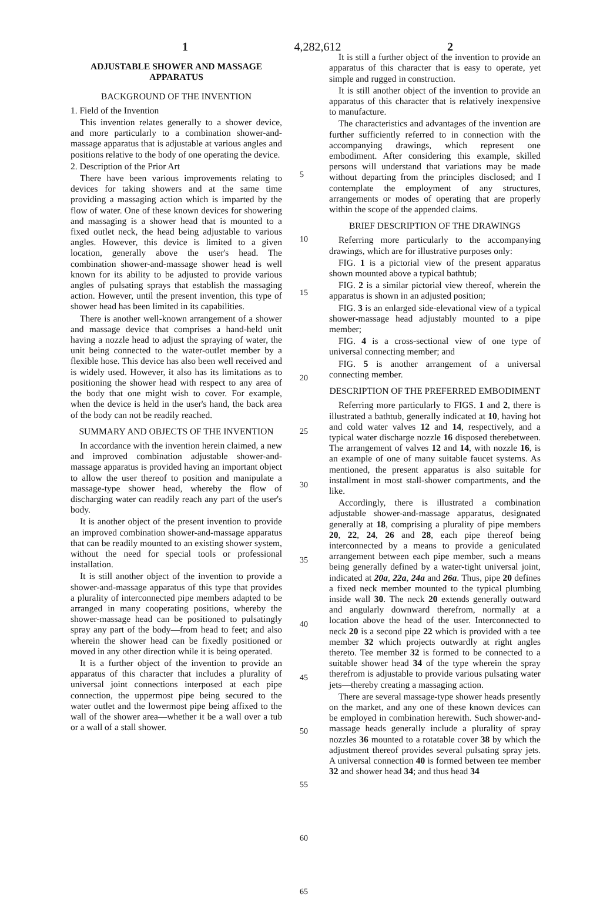1 4,282,612 2
ADJUSTABLE SHOWER AND MASSAGE APPARATUS
BACKGROUND OF THE INVENTION
1. Field of the Invention
This invention relates generally to a shower device, and more particularly to a combination shower-and-massage apparatus that is adjustable at various angles and positions relative to the body of one operating the device.
2. Description of the Prior Art
There have been various improvements relating to devices for taking showers and at the same time providing a massaging action which is imparted by the flow of water. One of these known devices for showering and massaging is a shower head that is mounted to a fixed outlet neck, the head being adjustable to various angles. However, this device is limited to a given location, generally above the user's head. The combination shower-and-massage shower head is well known for its ability to be adjusted to provide various angles of pulsating sprays that establish the massaging action. However, until the present invention, this type of shower head has been limited in its capabilities.
There is another well-known arrangement of a shower and massage device that comprises a hand-held unit having a nozzle head to adjust the spraying of water, the unit being connected to the water-outlet member by a flexible hose. This device has also been well received and is widely used. However, it also has its limitations as to positioning the shower head with respect to any area of the body that one might wish to cover. For example, when the device is held in the user's hand, the back area of the body can not be readily reached.
SUMMARY AND OBJECTS OF THE INVENTION
In accordance with the invention herein claimed, a new and improved combination adjustable shower-and-massage apparatus is provided having an important object to allow the user thereof to position and manipulate a massage-type shower head, whereby the flow of discharging water can readily reach any part of the user's body.
It is another object of the present invention to provide an improved combination shower-and-massage apparatus that can be readily mounted to an existing shower system, without the need for special tools or professional installation.
It is still another object of the invention to provide a shower-and-massage apparatus of this type that provides a plurality of interconnected pipe members adapted to be arranged in many cooperating positions, whereby the shower-massage head can be positioned to pulsatingly spray any part of the body—from head to feet; and also wherein the shower head can be fixedly positioned or moved in any other direction while it is being operated.
It is a further object of the invention to provide an apparatus of this character that includes a plurality of universal joint connections interposed at each pipe connection, the uppermost pipe being secured to the water outlet and the lowermost pipe being affixed to the wall of the shower area—whether it be a wall over a tub or a wall of a stall shower.
5
10
15
20
25
30
35
40
45
50
55
60
65
It is still a further object of the invention to provide an apparatus of this character that is easy to operate, yet simple and rugged in construction.
It is still another object of the invention to provide an apparatus of this character that is relatively inexpensive to manufacture.
The characteristics and advantages of the invention are further sufficiently referred to in connection with the accompanying drawings, which represent one embodiment. After considering this example, skilled persons will understand that variations may be made without departing from the principles disclosed; and I contemplate the employment of any structures, arrangements or modes of operating that are properly within the scope of the appended claims.
BRIEF DESCRIPTION OF THE DRAWINGS
Referring more particularly to the accompanying drawings, which are for illustrative purposes only:
FIG. 1 is a pictorial view of the present apparatus shown mounted above a typical bathtub;
FIG. 2 is a similar pictorial view thereof, wherein the apparatus is shown in an adjusted position;
FIG. 3 is an enlarged side-elevational view of a typical shower-massage head adjustably mounted to a pipe member;
FIG. 4 is a cross-sectional view of one type of universal connecting member; and
FIG. 5 is another arrangement of a universal connecting member.
DESCRIPTION OF THE PREFERRED EMBODIMENT
Referring more particularly to FIGS. 1 and 2, there is illustrated a bathtub, generally indicated at 10, having hot and cold water valves 12 and 14, respectively, and a typical water discharge nozzle 16 disposed therebetween. The arrangement of valves 12 and 14, with nozzle 16, is an example of one of many suitable faucet systems. As mentioned, the present apparatus is also suitable for installment in most stall-shower compartments, and the like.
Accordingly, there is illustrated a combination adjustable shower-and-massage apparatus, designated generally at 18, comprising a plurality of pipe members 20, 22, 24, 26 and 28, each pipe thereof being interconnected by a means to provide a geniculated arrangement between each pipe member, such a means being generally defined by a water-tight universal joint, indicated at 20a, 22a, 24a and 26a. Thus, pipe 20 defines a fixed neck member mounted to the typical plumbing inside wall 30. The neck 20 extends generally outward and angularly downward therefrom, normally at a location above the head of the user. Interconnected to neck 20 is a second pipe 22 which is provided with a tee member 32 which projects outwardly at right angles thereto. Tee member 32 is formed to be connected to a suitable shower head 34 of the type wherein the spray therefrom is adjustable to provide various pulsating water jets—thereby creating a massaging action.
There are several massage-type shower heads presently on the market, and any one of these known devices can be employed in combination herewith. Such shower-and-massage heads generally include a plurality of spray nozzles 36 mounted to a rotatable cover 38 by which the adjustment thereof provides several pulsating spray jets. A universal connection 40 is formed between tee member 32 and shower head 34; and thus head 34